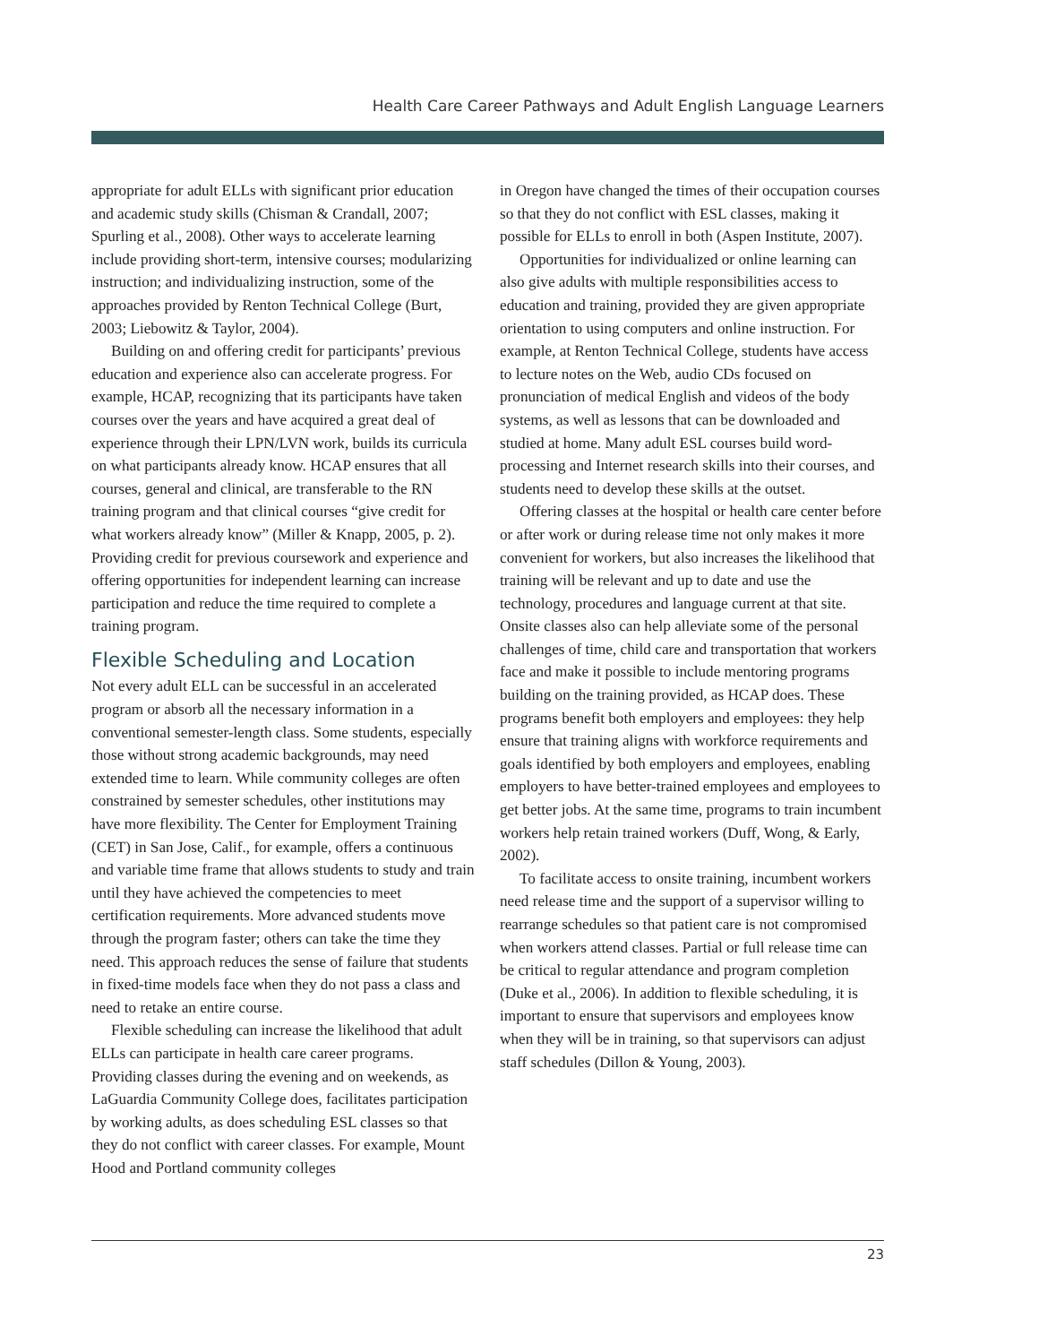Health Care Career Pathways and Adult English Language Learners
appropriate for adult ELLs with significant prior education and academic study skills (Chisman & Crandall, 2007; Spurling et al., 2008). Other ways to accelerate learning include providing short-term, intensive courses; modularizing instruction; and individualizing instruction, some of the approaches provided by Renton Technical College (Burt, 2003; Liebowitz & Taylor, 2004).
Building on and offering credit for participants’ previous education and experience also can accelerate progress. For example, HCAP, recognizing that its participants have taken courses over the years and have acquired a great deal of experience through their LPN/LVN work, builds its curricula on what participants already know. HCAP ensures that all courses, general and clinical, are transferable to the RN training program and that clinical courses “give credit for what workers already know” (Miller & Knapp, 2005, p. 2). Providing credit for previous coursework and experience and offering opportunities for independent learning can increase participation and reduce the time required to complete a training program.
Flexible Scheduling and Location
Not every adult ELL can be successful in an accelerated program or absorb all the necessary information in a conventional semester-length class. Some students, especially those without strong academic backgrounds, may need extended time to learn. While community colleges are often constrained by semester schedules, other institutions may have more flexibility. The Center for Employment Training (CET) in San Jose, Calif., for example, offers a continuous and variable time frame that allows students to study and train until they have achieved the competencies to meet certification requirements. More advanced students move through the program faster; others can take the time they need. This approach reduces the sense of failure that students in fixed-time models face when they do not pass a class and need to retake an entire course.
Flexible scheduling can increase the likelihood that adult ELLs can participate in health care career programs. Providing classes during the evening and on weekends, as LaGuardia Community College does, facilitates participation by working adults, as does scheduling ESL classes so that they do not conflict with career classes. For example, Mount Hood and Portland community colleges
in Oregon have changed the times of their occupation courses so that they do not conflict with ESL classes, making it possible for ELLs to enroll in both (Aspen Institute, 2007).
Opportunities for individualized or online learning can also give adults with multiple responsibilities access to education and training, provided they are given appropriate orientation to using computers and online instruction. For example, at Renton Technical College, students have access to lecture notes on the Web, audio CDs focused on pronunciation of medical English and videos of the body systems, as well as lessons that can be downloaded and studied at home. Many adult ESL courses build word-processing and Internet research skills into their courses, and students need to develop these skills at the outset.
Offering classes at the hospital or health care center before or after work or during release time not only makes it more convenient for workers, but also increases the likelihood that training will be relevant and up to date and use the technology, procedures and language current at that site. Onsite classes also can help alleviate some of the personal challenges of time, child care and transportation that workers face and make it possible to include mentoring programs building on the training provided, as HCAP does. These programs benefit both employers and employees: they help ensure that training aligns with workforce requirements and goals identified by both employers and employees, enabling employers to have better-trained employees and employees to get better jobs. At the same time, programs to train incumbent workers help retain trained workers (Duff, Wong, & Early, 2002).
To facilitate access to onsite training, incumbent workers need release time and the support of a supervisor willing to rearrange schedules so that patient care is not compromised when workers attend classes. Partial or full release time can be critical to regular attendance and program completion (Duke et al., 2006). In addition to flexible scheduling, it is important to ensure that supervisors and employees know when they will be in training, so that supervisors can adjust staff schedules (Dillon & Young, 2003).
23